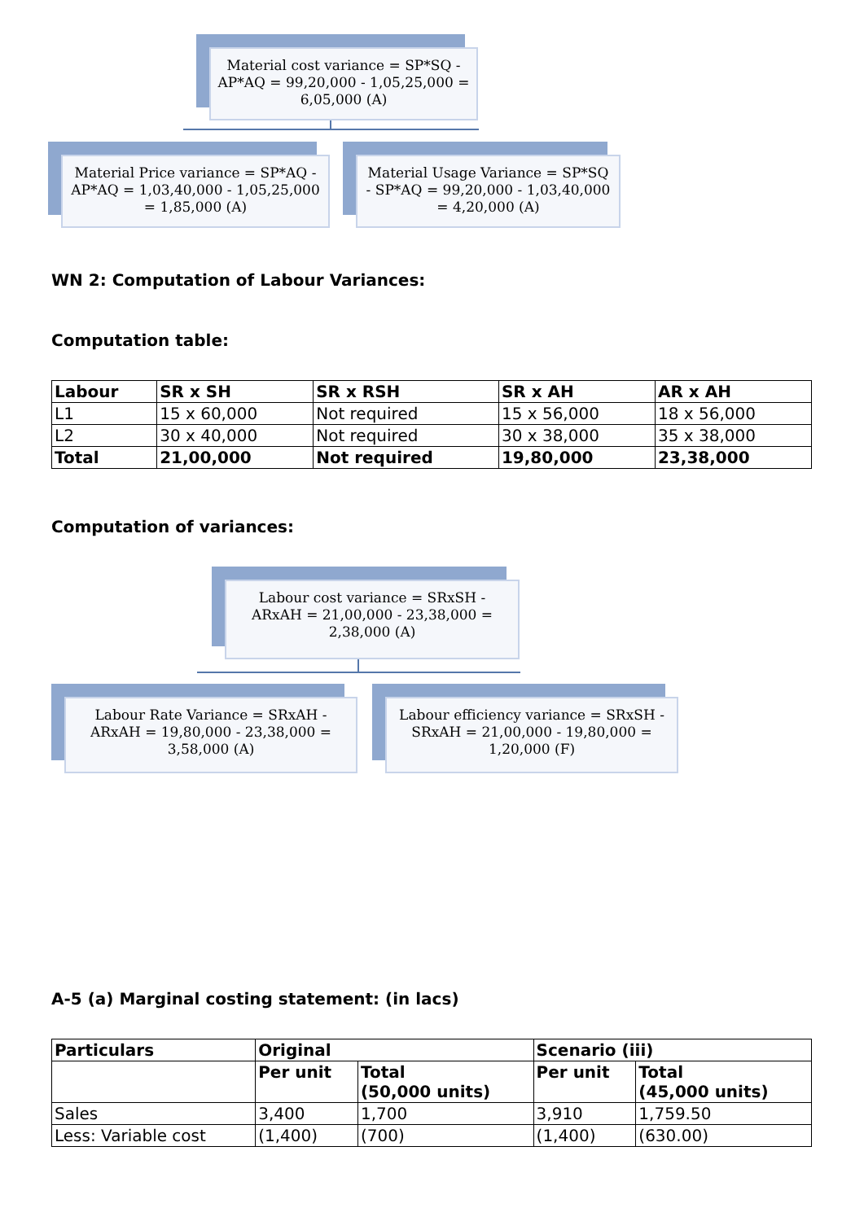Material cost variance = SP*SQ - AP*AQ = 99,20,000 - 1,05,25,000 = 6,05,000 (A)
Material Price variance = SP*AQ - AP*AQ = 1,03,40,000 - 1,05,25,000 = 1,85,000 (A)
Material Usage Variance = SP*SQ - SP*AQ = 99,20,000 - 1,03,40,000 = 4,20,000 (A)
WN 2: Computation of Labour Variances:
Computation table:
| Labour | SR x SH | SR x RSH | SR x AH | AR x AH |
| --- | --- | --- | --- | --- |
| L1 | 15 x 60,000 | Not required | 15 x 56,000 | 18 x 56,000 |
| L2 | 30 x 40,000 | Not required | 30 x 38,000 | 35 x 38,000 |
| Total | 21,00,000 | Not required | 19,80,000 | 23,38,000 |
Computation of variances:
Labour cost variance = SRxSH - ARxAH = 21,00,000 - 23,38,000 = 2,38,000 (A)
Labour Rate Variance = SRxAH - ARxAH = 19,80,000 - 23,38,000 = 3,58,000 (A)
Labour efficiency variance = SRxSH - SRxAH = 21,00,000 - 19,80,000 = 1,20,000 (F)
A-5 (a) Marginal costing statement: (in lacs)
| Particulars | Original | | Scenario (iii) | |
| --- | --- | --- | --- | --- |
| | Per unit | Total (50,000 units) | Per unit | Total (45,000 units) |
| Sales | 3,400 | 1,700 | 3,910 | 1,759.50 |
| Less: Variable cost | (1,400) | (700) | (1,400) | (630.00) |